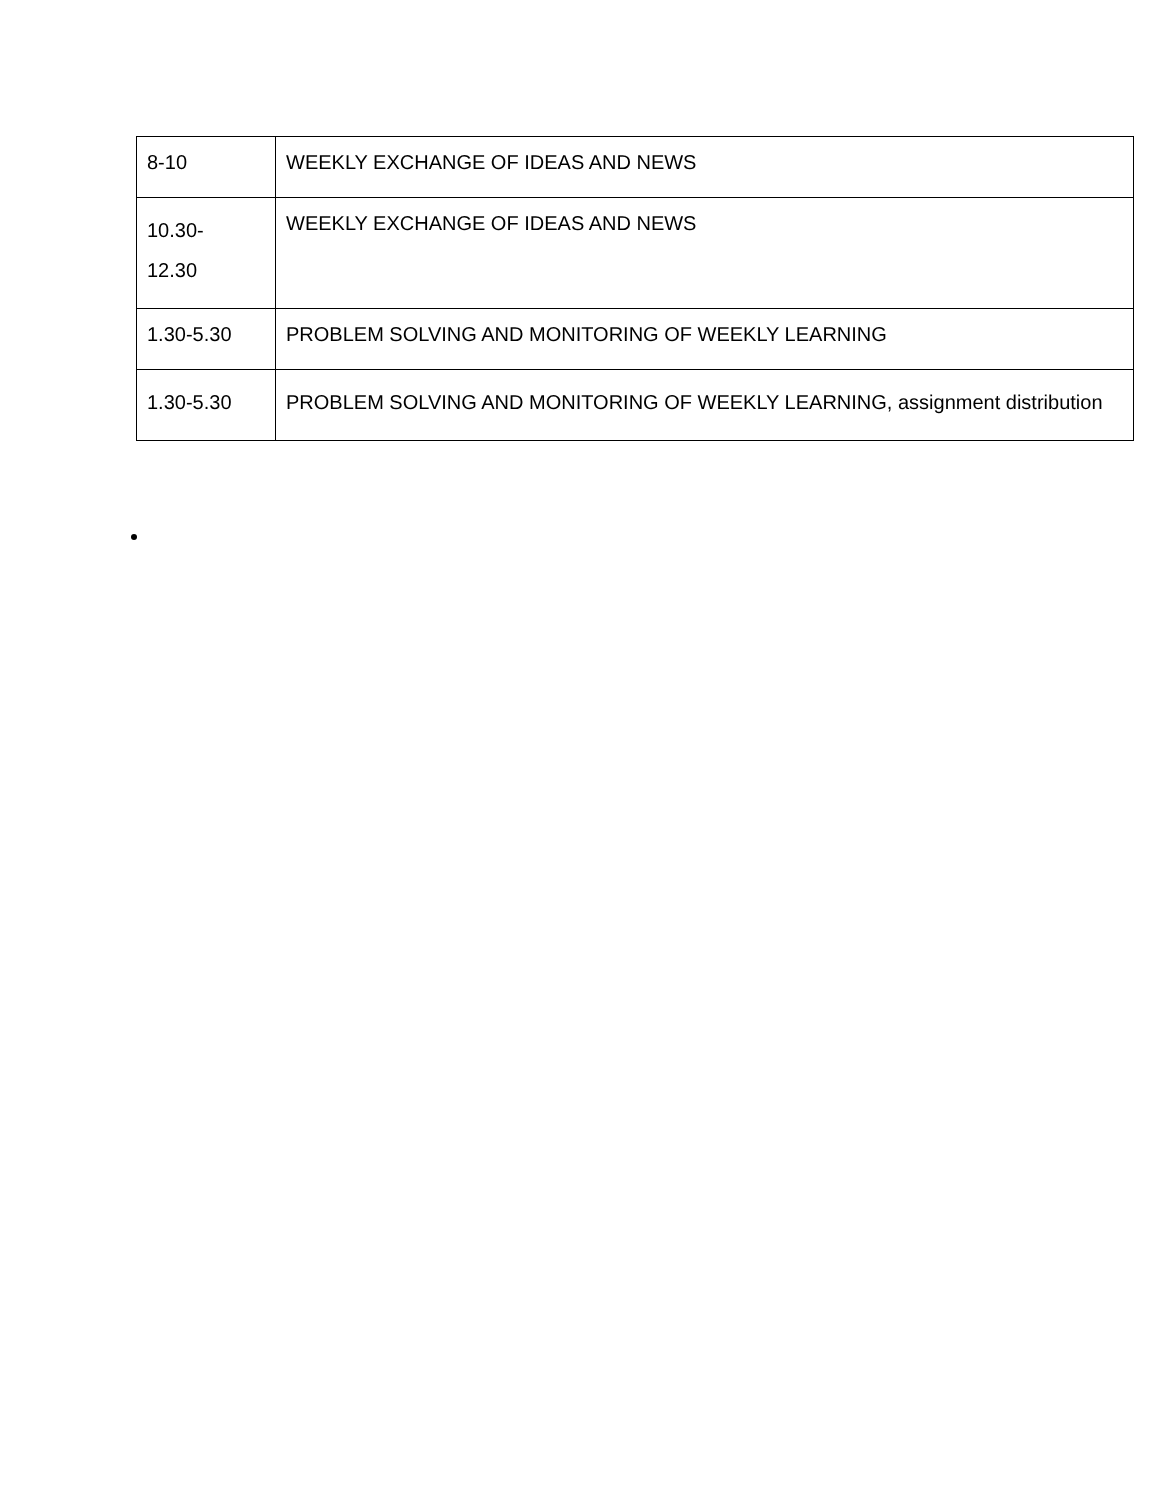| 8-10 | WEEKLY EXCHANGE OF IDEAS AND NEWS |
| 10.30- 12.30 | WEEKLY EXCHANGE OF IDEAS AND NEWS |
| 1.30-5.30 | PROBLEM SOLVING AND MONITORING OF WEEKLY LEARNING |
| 1.30-5.30 | PROBLEM SOLVING AND MONITORING OF WEEKLY LEARNING, assignment distribution |